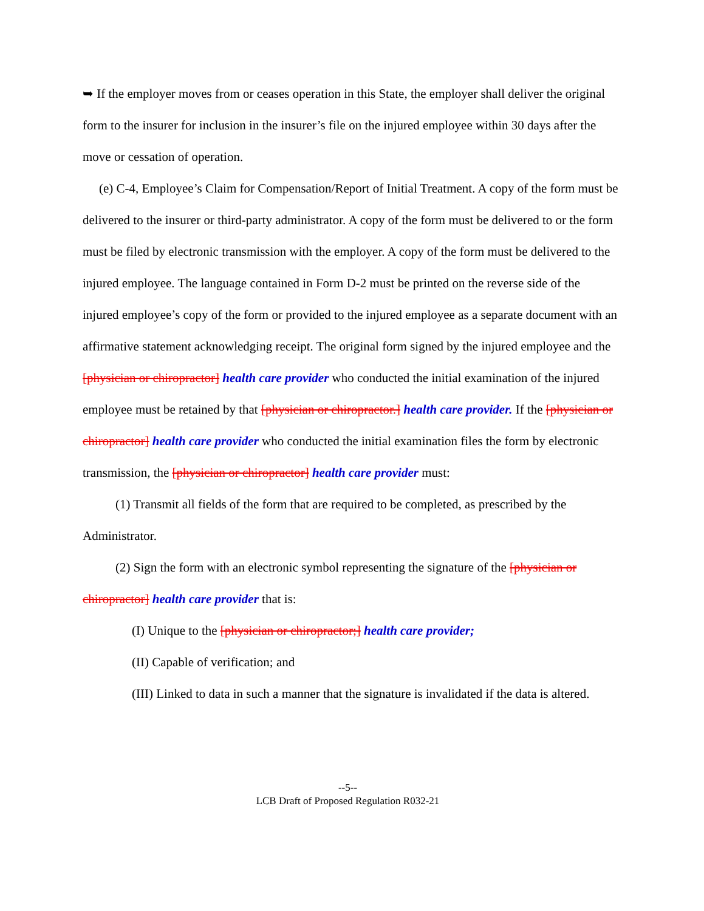➥ If the employer moves from or ceases operation in this State, the employer shall deliver the original form to the insurer for inclusion in the insurer’s file on the injured employee within 30 days after the move or cessation of operation.
(e) C-4, Employee’s Claim for Compensation/Report of Initial Treatment. A copy of the form must be delivered to the insurer or third-party administrator. A copy of the form must be delivered to or the form must be filed by electronic transmission with the employer. A copy of the form must be delivered to the injured employee. The language contained in Form D-2 must be printed on the reverse side of the injured employee’s copy of the form or provided to the injured employee as a separate document with an affirmative statement acknowledging receipt. The original form signed by the injured employee and the [physician or chiropractor] health care provider who conducted the initial examination of the injured employee must be retained by that [physician or chiropractor.] health care provider. If the [physician or chiropractor] health care provider who conducted the initial examination files the form by electronic transmission, the [physician or chiropractor] health care provider must:
(1) Transmit all fields of the form that are required to be completed, as prescribed by the Administrator.
(2) Sign the form with an electronic symbol representing the signature of the [physician or chiropractor] health care provider that is:
(I) Unique to the [physician or chiropractor;] health care provider;
(II) Capable of verification; and
(III) Linked to data in such a manner that the signature is invalidated if the data is altered.
--5--
LCB Draft of Proposed Regulation R032-21